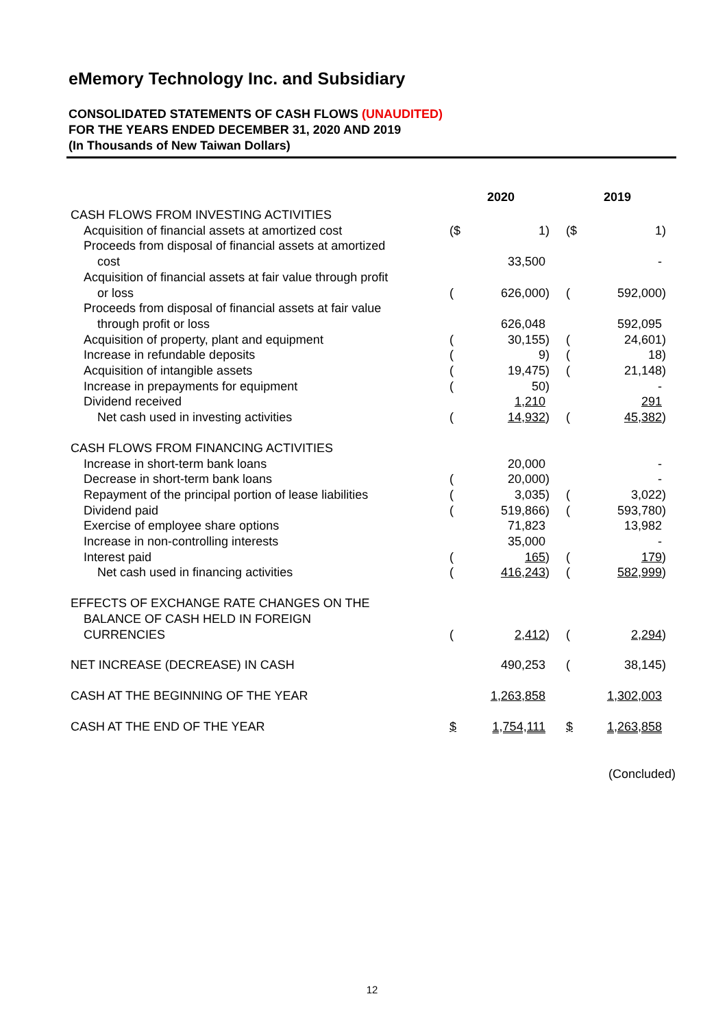eMemory Technology Inc. and Subsidiary
CONSOLIDATED STATEMENTS OF CASH FLOWS (UNAUDITED)
FOR THE YEARS ENDED DECEMBER 31, 2020 AND 2019
(In Thousands of New Taiwan Dollars)
| | 2020 | | | 2019 | | |
| --- | --- | --- | --- | --- | --- | --- |
| CASH FLOWS FROM INVESTING ACTIVITIES | | | | | | |
| Acquisition of financial assets at amortized cost | ($ | 1 | ) | ($ | 1 | ) |
| Proceeds from disposal of financial assets at amortized cost | | 33,500 | | | - | |
| Acquisition of financial assets at fair value through profit or loss | ( | 626,000 | ) | ( | 592,000 | ) |
| Proceeds from disposal of financial assets at fair value through profit or loss | | 626,048 | | | 592,095 | |
| Acquisition of property, plant and equipment | ( | 30,155 | ) | ( | 24,601 | ) |
| Increase in refundable deposits | ( | 9 | ) | ( | 18 | ) |
| Acquisition of intangible assets | ( | 19,475 | ) | ( | 21,148 | ) |
| Increase in prepayments for equipment | ( | 50 | ) | | - | |
| Dividend received | | 1,210 | | | 291 | |
| Net cash used in investing activities | ( | 14,932 | ) | ( | 45,382 | ) |
| CASH FLOWS FROM FINANCING ACTIVITIES | | | | | | |
| Increase in short-term bank loans | | 20,000 | | | - | |
| Decrease in short-term bank loans | ( | 20,000 | ) | | - | |
| Repayment of the principal portion of lease liabilities | ( | 3,035 | ) | ( | 3,022 | ) |
| Dividend paid | ( | 519,866 | ) | ( | 593,780 | ) |
| Exercise of employee share options | | 71,823 | | | 13,982 | |
| Increase in non-controlling interests | | 35,000 | | | - | |
| Interest paid | ( | 165 | ) | ( | 179 | ) |
| Net cash used in financing activities | ( | 416,243 | ) | ( | 582,999 | ) |
| EFFECTS OF EXCHANGE RATE CHANGES ON THE BALANCE OF CASH HELD IN FOREIGN CURRENCIES | ( | 2,412 | ) | ( | 2,294 | ) |
| NET INCREASE (DECREASE) IN CASH | | 490,253 | | ( | 38,145 | ) |
| CASH AT THE BEGINNING OF THE YEAR | | 1,263,858 | | | 1,302,003 | |
| CASH AT THE END OF THE YEAR | $ | 1,754,111 | | $ | 1,263,858 | |
(Concluded)
12